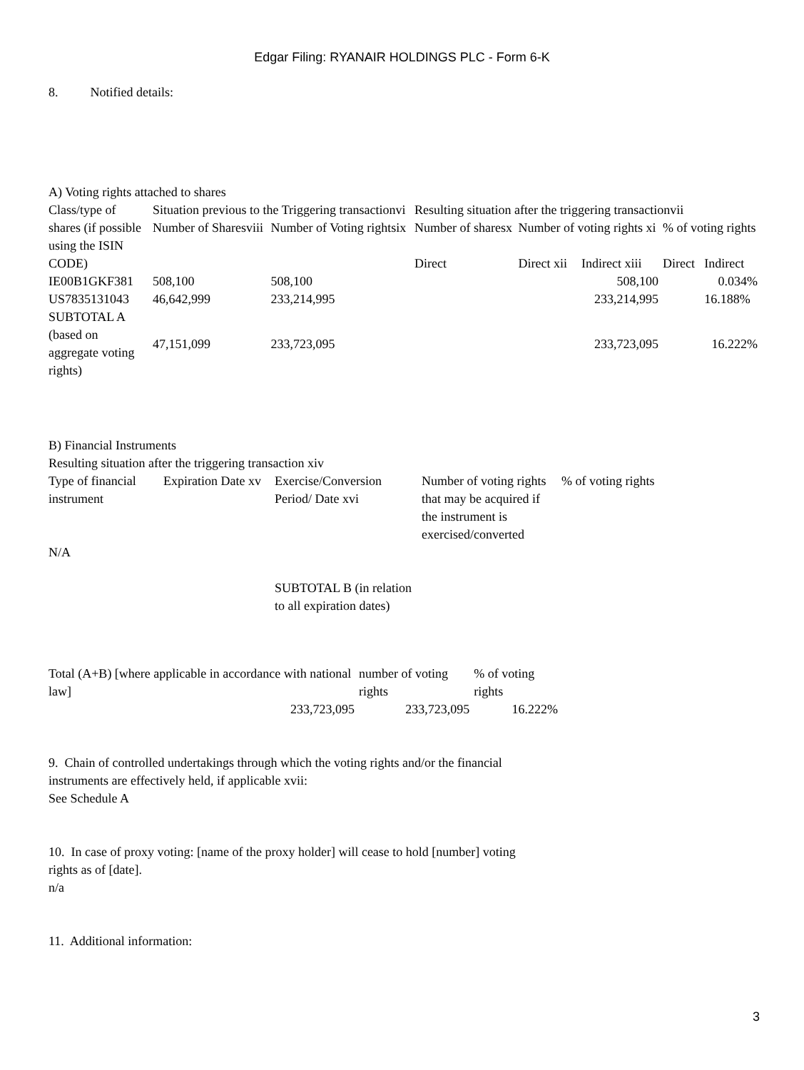Edgar Filing: RYANAIR HOLDINGS PLC - Form 6-K
8. Notified details:
A) Voting rights attached to shares
| Class/type of shares (if possible using the ISIN CODE) | Situation previous to the Triggering transactionvi | | Resulting situation after the triggering transactionvii | | | | |
| --- | --- | --- | --- | --- | --- | --- | --- |
| | Number of Sharesviii | Number of Voting rightsix | Number of sharesx | Number of voting rights xi | | % of voting rights | |
| | | | Direct | Direct xii | Indirect xiii | Direct | Indirect |
| IE00B1GKF381 | 508,100 | 508,100 | | | 508,100 | | 0.034% |
| US7835131043 | 46,642,999 | 233,214,995 | | | 233,214,995 | | 16.188% |
| SUBTOTAL A (based on aggregate voting rights) | 47,151,099 | 233,723,095 | | | 233,723,095 | | 16.222% |
B) Financial Instruments
Resulting situation after the triggering transaction xiv
| Type of financial instrument | Expiration Date xv | Exercise/Conversion Period/ Date xvi | Number of voting rights that may be acquired if the instrument is exercised/converted | % of voting rights |
| --- | --- | --- | --- | --- |
| N/A | | | | |
| | | SUBTOTAL B (in relation to all expiration dates) | | |
| Total (A+B) [where applicable in accordance with national law] | | number of voting rights | % of voting rights |
| --- | --- | --- | --- |
| | 233,723,095 | 233,723,095 | 16.222% |
9. Chain of controlled undertakings through which the voting rights and/or the financial
instruments are effectively held, if applicable xvii:
See Schedule A
10. In case of proxy voting: [name of the proxy holder] will cease to hold [number] voting
rights as of [date].
n/a
11. Additional information:
3